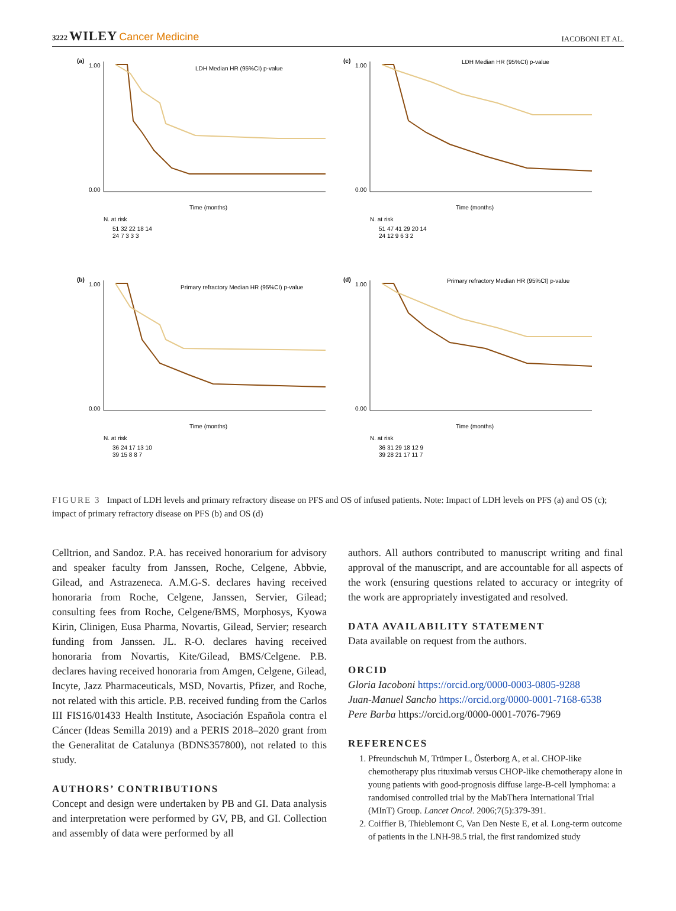3222 WILEY Cancer Medicine IACOBONI ET AL.
(a)
1.00
0.00
Time (months)
LDH Median HR (95%CI) p-value
N. at risk
51 32 22 18 14
24 7 3 3 3
(c)
1.00
0.00
Time (months)
LDH Median HR (95%CI) p-value
N. at risk
51 47 41 29 20 14
24 12 9 6 3 2
(b)
1.00
0.00
Time (months)
Primary refractory Median HR (95%CI) p-value
N. at risk
36 24 17 13 10
39 15 8 8 7
(d)
1.00
0.00
Time (months)
Primary refractory Median HR (95%CI) p-value
N. at risk
36 31 29 18 12 9
39 28 21 17 11 7
FIGURE 3 Impact of LDH levels and primary refractory disease on PFS and OS of infused patients. Note: Impact of LDH levels on PFS (a) and OS (c); impact of primary refractory disease on PFS (b) and OS (d)
Celltrion, and Sandoz. P.A. has received honorarium for advisory and speaker faculty from Janssen, Roche, Celgene, Abbvie, Gilead, and Astrazeneca. A.M.G-S. declares having received honoraria from Roche, Celgene, Janssen, Servier, Gilead; consulting fees from Roche, Celgene/BMS, Morphosys, Kyowa Kirin, Clinigen, Eusa Pharma, Novartis, Gilead, Servier; research funding from Janssen. JL. R-O. declares having received honoraria from Novartis, Kite/Gilead, BMS/Celgene. P.B. declares having received honoraria from Amgen, Celgene, Gilead, Incyte, Jazz Pharmaceuticals, MSD, Novartis, Pfizer, and Roche, not related with this article. P.B. received funding from the Carlos III FIS16/01433 Health Institute, Asociación Española contra el Cáncer (Ideas Semilla 2019) and a PERIS 2018–2020 grant from the Generalitat de Catalunya (BDNS357800), not related to this study.
AUTHORS’ CONTRIBUTIONS
Concept and design were undertaken by PB and GI. Data analysis and interpretation were performed by GV, PB, and GI. Collection and assembly of data were performed by all
authors. All authors contributed to manuscript writing and final approval of the manuscript, and are accountable for all aspects of the work (ensuring questions related to accuracy or integrity of the work are appropriately investigated and resolved.
DATA AVAILABILITY STATEMENT
Data available on request from the authors.
ORCID
Gloria Iacoboni https://orcid.org/0000-0003-0805-9288
Juan-Manuel Sancho https://orcid.org/0000-0001-7168-6538
Pere Barba https://orcid.org/0000-0001-7076-7969
REFERENCES
1. Pfreundschuh M, Trümper L, Österborg A, et al. CHOP-like chemotherapy plus rituximab versus CHOP-like chemotherapy alone in young patients with good-prognosis diffuse large-B-cell lymphoma: a randomised controlled trial by the MabThera International Trial (MInT) Group. Lancet Oncol. 2006;7(5):379-391.
2. Coiffier B, Thieblemont C, Van Den Neste E, et al. Long-term outcome of patients in the LNH-98.5 trial, the first randomized study